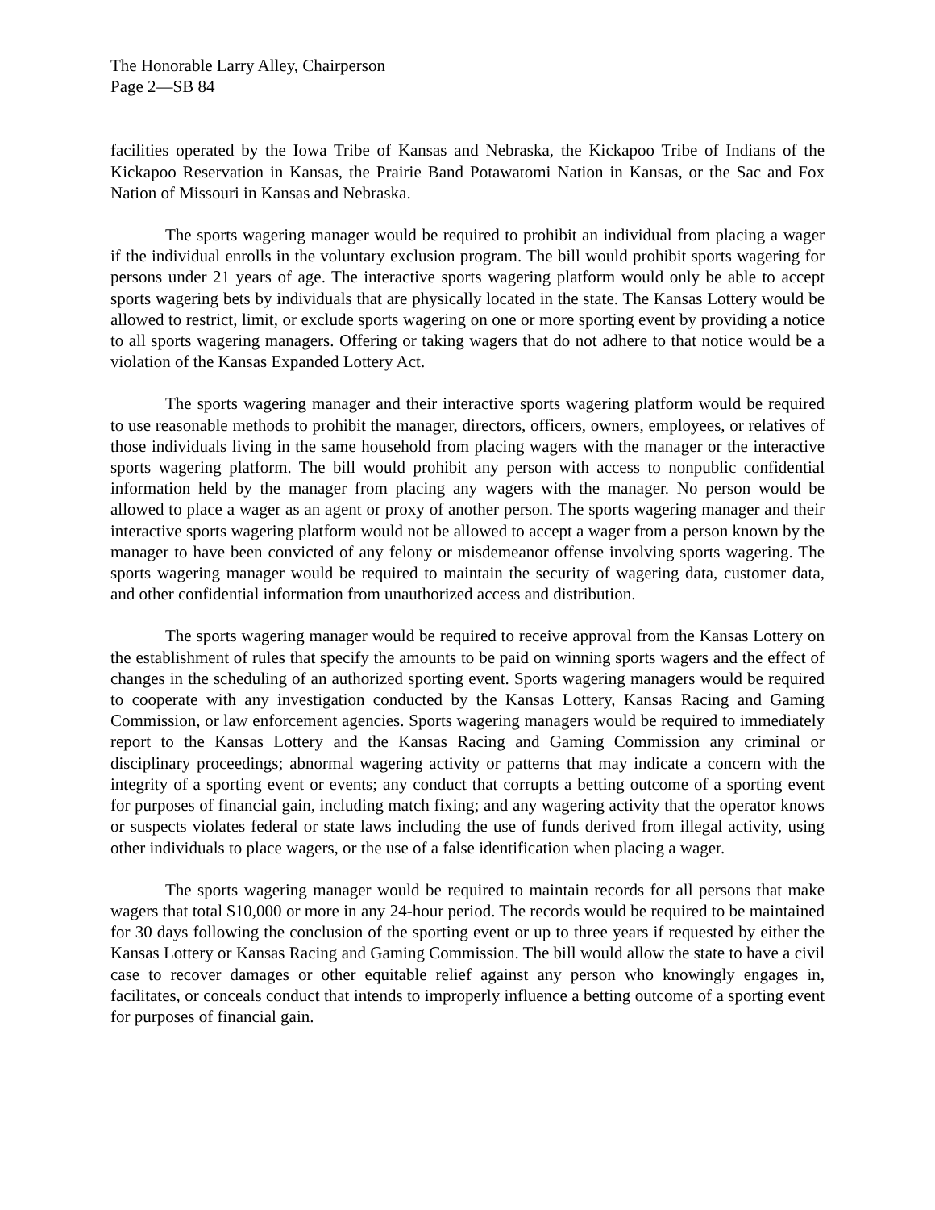The Honorable Larry Alley, Chairperson
Page 2—SB 84
facilities operated by the Iowa Tribe of Kansas and Nebraska, the Kickapoo Tribe of Indians of the Kickapoo Reservation in Kansas, the Prairie Band Potawatomi Nation in Kansas, or the Sac and Fox Nation of Missouri in Kansas and Nebraska.
The sports wagering manager would be required to prohibit an individual from placing a wager if the individual enrolls in the voluntary exclusion program. The bill would prohibit sports wagering for persons under 21 years of age. The interactive sports wagering platform would only be able to accept sports wagering bets by individuals that are physically located in the state. The Kansas Lottery would be allowed to restrict, limit, or exclude sports wagering on one or more sporting event by providing a notice to all sports wagering managers. Offering or taking wagers that do not adhere to that notice would be a violation of the Kansas Expanded Lottery Act.
The sports wagering manager and their interactive sports wagering platform would be required to use reasonable methods to prohibit the manager, directors, officers, owners, employees, or relatives of those individuals living in the same household from placing wagers with the manager or the interactive sports wagering platform. The bill would prohibit any person with access to nonpublic confidential information held by the manager from placing any wagers with the manager. No person would be allowed to place a wager as an agent or proxy of another person. The sports wagering manager and their interactive sports wagering platform would not be allowed to accept a wager from a person known by the manager to have been convicted of any felony or misdemeanor offense involving sports wagering. The sports wagering manager would be required to maintain the security of wagering data, customer data, and other confidential information from unauthorized access and distribution.
The sports wagering manager would be required to receive approval from the Kansas Lottery on the establishment of rules that specify the amounts to be paid on winning sports wagers and the effect of changes in the scheduling of an authorized sporting event. Sports wagering managers would be required to cooperate with any investigation conducted by the Kansas Lottery, Kansas Racing and Gaming Commission, or law enforcement agencies. Sports wagering managers would be required to immediately report to the Kansas Lottery and the Kansas Racing and Gaming Commission any criminal or disciplinary proceedings; abnormal wagering activity or patterns that may indicate a concern with the integrity of a sporting event or events; any conduct that corrupts a betting outcome of a sporting event for purposes of financial gain, including match fixing; and any wagering activity that the operator knows or suspects violates federal or state laws including the use of funds derived from illegal activity, using other individuals to place wagers, or the use of a false identification when placing a wager.
The sports wagering manager would be required to maintain records for all persons that make wagers that total $10,000 or more in any 24-hour period. The records would be required to be maintained for 30 days following the conclusion of the sporting event or up to three years if requested by either the Kansas Lottery or Kansas Racing and Gaming Commission. The bill would allow the state to have a civil case to recover damages or other equitable relief against any person who knowingly engages in, facilitates, or conceals conduct that intends to improperly influence a betting outcome of a sporting event for purposes of financial gain.